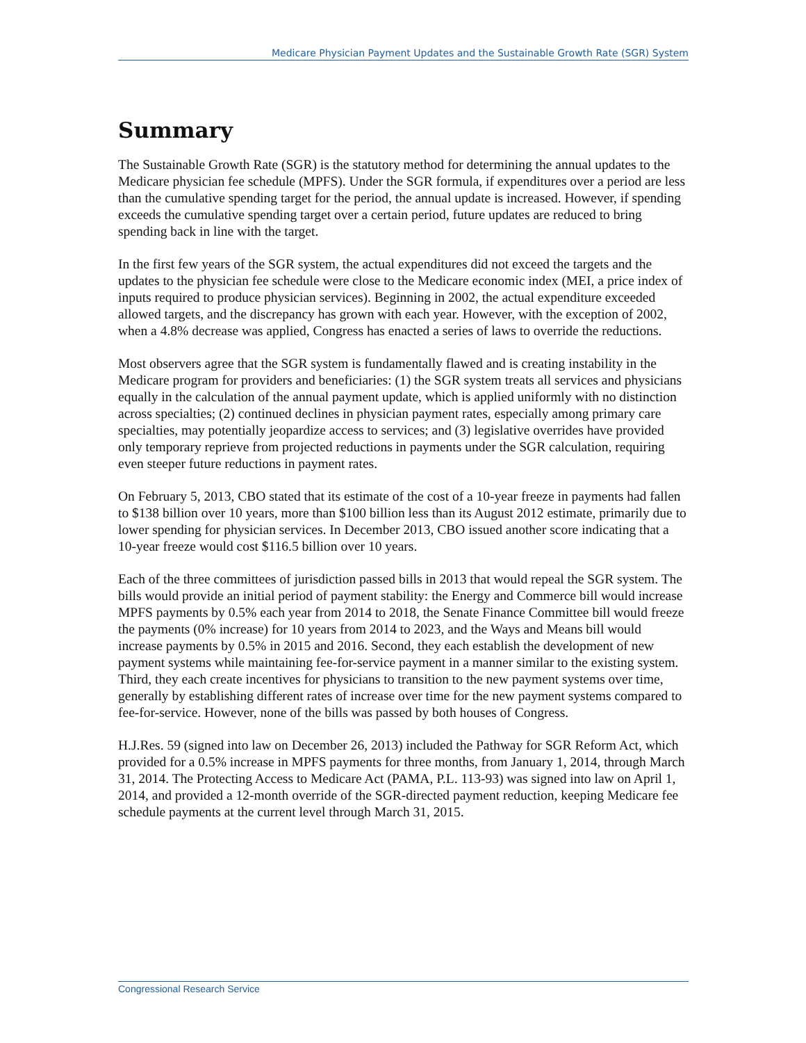Medicare Physician Payment Updates and the Sustainable Growth Rate (SGR) System
Summary
The Sustainable Growth Rate (SGR) is the statutory method for determining the annual updates to the Medicare physician fee schedule (MPFS). Under the SGR formula, if expenditures over a period are less than the cumulative spending target for the period, the annual update is increased. However, if spending exceeds the cumulative spending target over a certain period, future updates are reduced to bring spending back in line with the target.
In the first few years of the SGR system, the actual expenditures did not exceed the targets and the updates to the physician fee schedule were close to the Medicare economic index (MEI, a price index of inputs required to produce physician services). Beginning in 2002, the actual expenditure exceeded allowed targets, and the discrepancy has grown with each year. However, with the exception of 2002, when a 4.8% decrease was applied, Congress has enacted a series of laws to override the reductions.
Most observers agree that the SGR system is fundamentally flawed and is creating instability in the Medicare program for providers and beneficiaries: (1) the SGR system treats all services and physicians equally in the calculation of the annual payment update, which is applied uniformly with no distinction across specialties; (2) continued declines in physician payment rates, especially among primary care specialties, may potentially jeopardize access to services; and (3) legislative overrides have provided only temporary reprieve from projected reductions in payments under the SGR calculation, requiring even steeper future reductions in payment rates.
On February 5, 2013, CBO stated that its estimate of the cost of a 10-year freeze in payments had fallen to $138 billion over 10 years, more than $100 billion less than its August 2012 estimate, primarily due to lower spending for physician services. In December 2013, CBO issued another score indicating that a 10-year freeze would cost $116.5 billion over 10 years.
Each of the three committees of jurisdiction passed bills in 2013 that would repeal the SGR system. The bills would provide an initial period of payment stability: the Energy and Commerce bill would increase MPFS payments by 0.5% each year from 2014 to 2018, the Senate Finance Committee bill would freeze the payments (0% increase) for 10 years from 2014 to 2023, and the Ways and Means bill would increase payments by 0.5% in 2015 and 2016. Second, they each establish the development of new payment systems while maintaining fee-for-service payment in a manner similar to the existing system. Third, they each create incentives for physicians to transition to the new payment systems over time, generally by establishing different rates of increase over time for the new payment systems compared to fee-for-service. However, none of the bills was passed by both houses of Congress.
H.J.Res. 59 (signed into law on December 26, 2013) included the Pathway for SGR Reform Act, which provided for a 0.5% increase in MPFS payments for three months, from January 1, 2014, through March 31, 2014. The Protecting Access to Medicare Act (PAMA, P.L. 113-93) was signed into law on April 1, 2014, and provided a 12-month override of the SGR-directed payment reduction, keeping Medicare fee schedule payments at the current level through March 31, 2015.
Congressional Research Service